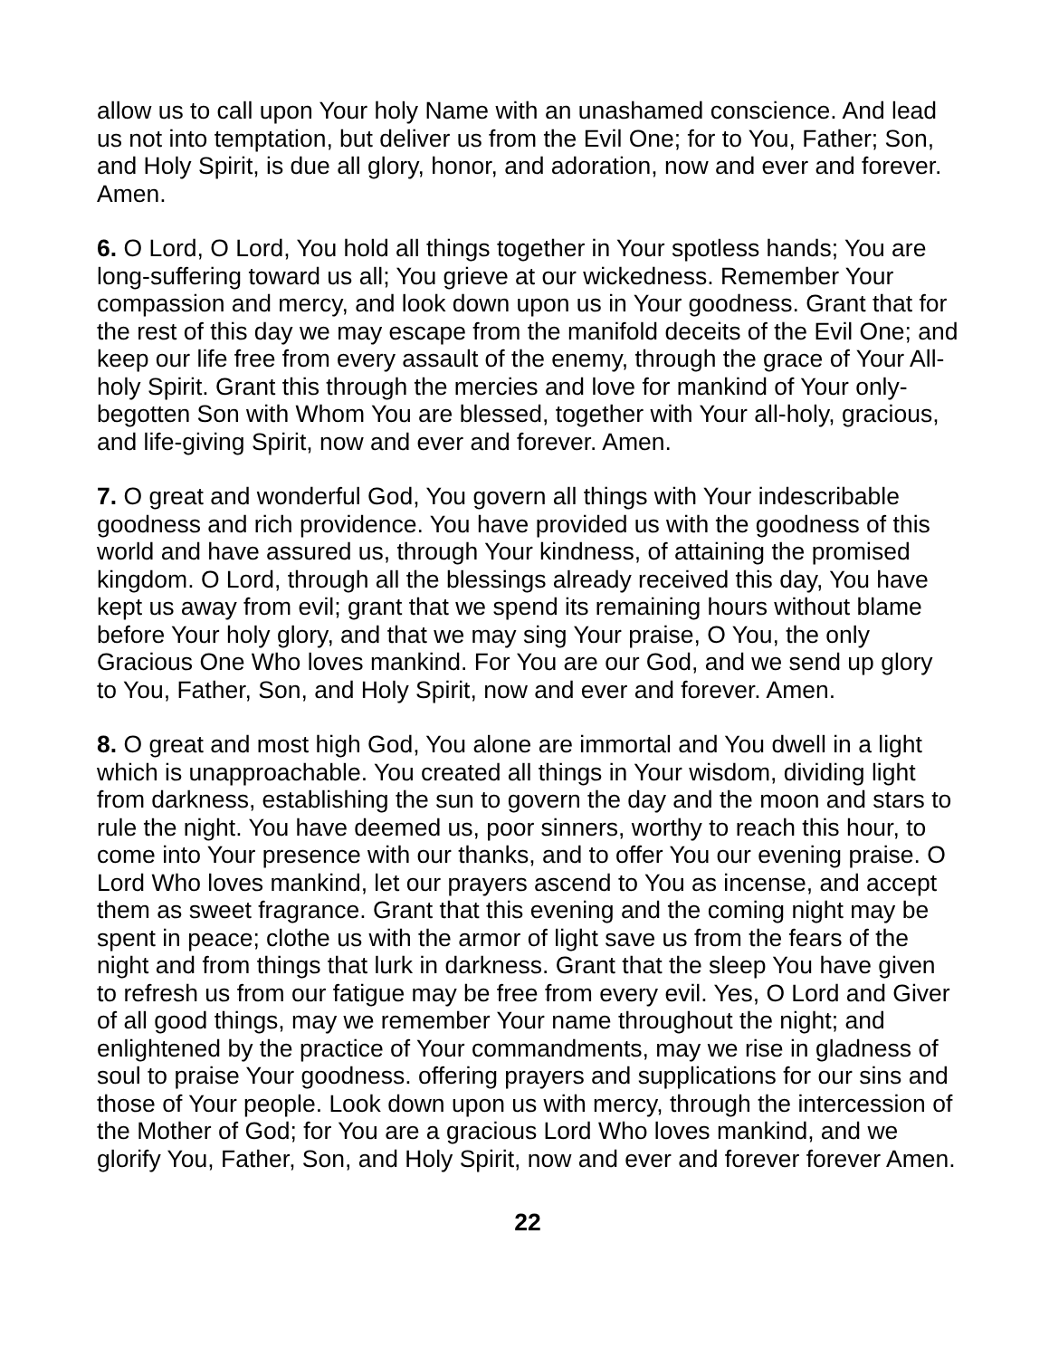allow us to call upon Your holy Name with an unashamed conscience. And lead us not into temptation, but deliver us from the Evil One; for to You, Father; Son, and Holy Spirit, is due all glory, honor, and adoration, now and ever and forever. Amen.
6. O Lord, O Lord, You hold all things together in Your spotless hands; You are long-suffering toward us all; You grieve at our wickedness. Remember Your compassion and mercy, and look down upon us in Your goodness. Grant that for the rest of this day we may escape from the manifold deceits of the Evil One; and keep our life free from every assault of the enemy, through the grace of Your All-holy Spirit. Grant this through the mercies and love for mankind of Your only-begotten Son with Whom You are blessed, together with Your all-holy, gracious, and life-giving Spirit, now and ever and forever. Amen.
7. O great and wonderful God, You govern all things with Your indescribable goodness and rich providence. You have provided us with the goodness of this world and have assured us, through Your kindness, of attaining the promised kingdom. O Lord, through all the blessings already received this day, You have kept us away from evil; grant that we spend its remaining hours without blame before Your holy glory, and that we may sing Your praise, O You, the only Gracious One Who loves mankind. For You are our God, and we send up glory to You, Father, Son, and Holy Spirit, now and ever and forever. Amen.
8. O great and most high God, You alone are immortal and You dwell in a light which is unapproachable. You created all things in Your wisdom, dividing light from darkness, establishing the sun to govern the day and the moon and stars to rule the night. You have deemed us, poor sinners, worthy to reach this hour, to come into Your presence with our thanks, and to offer You our evening praise. O Lord Who loves mankind, let our prayers ascend to You as incense, and accept them as sweet fragrance. Grant that this evening and the coming night may be spent in peace; clothe us with the armor of light save us from the fears of the night and from things that lurk in darkness. Grant that the sleep You have given to refresh us from our fatigue may be free from every evil. Yes, O Lord and Giver of all good things, may we remember Your name throughout the night; and enlightened by the practice of Your commandments, may we rise in gladness of soul to praise Your goodness. offering prayers and supplications for our sins and those of Your people. Look down upon us with mercy, through the intercession of the Mother of God; for You are a gracious Lord Who loves mankind, and we glorify You, Father, Son, and Holy Spirit, now and ever and forever forever Amen.
22